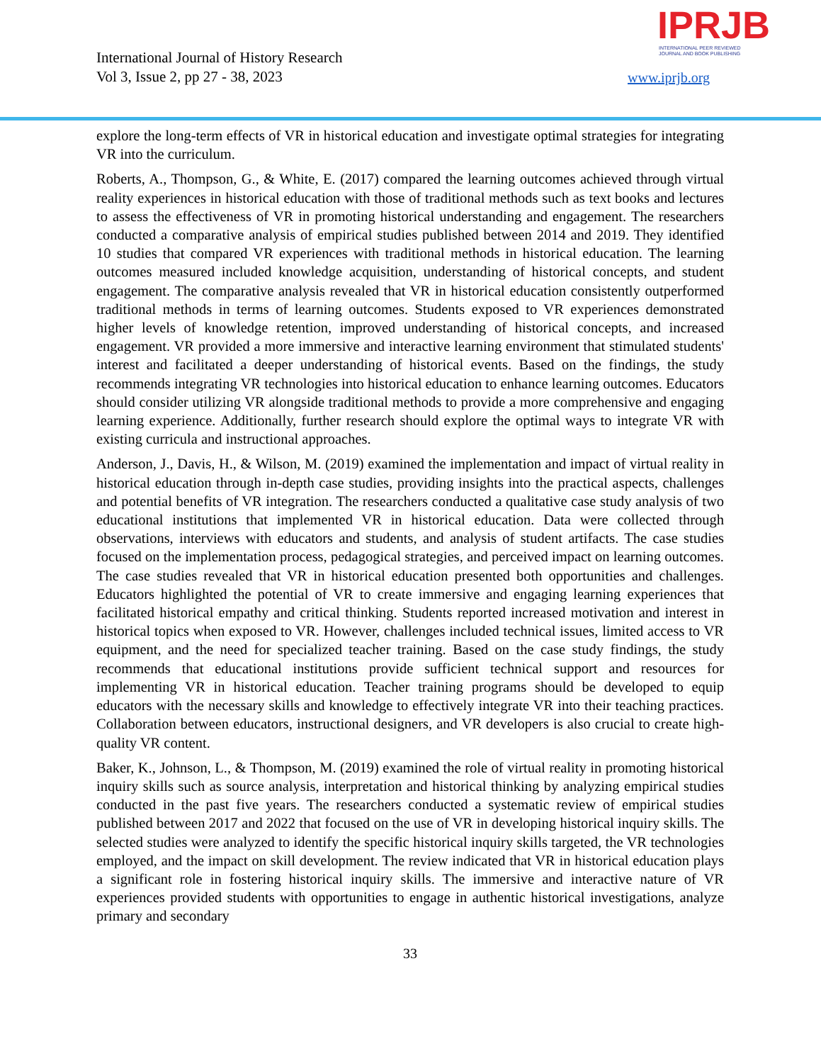International Journal of History Research
Vol 3, Issue 2, pp 27 - 38, 2023
IPRJB
INTERNATIONAL PEER REVIEWED
JOURNAL AND BOOK PUBLISHING
www.iprjb.org
explore the long-term effects of VR in historical education and investigate optimal strategies for integrating VR into the curriculum.
Roberts, A., Thompson, G., & White, E. (2017) compared the learning outcomes achieved through virtual reality experiences in historical education with those of traditional methods such as text books and lectures to assess the effectiveness of VR in promoting historical understanding and engagement. The researchers conducted a comparative analysis of empirical studies published between 2014 and 2019. They identified 10 studies that compared VR experiences with traditional methods in historical education. The learning outcomes measured included knowledge acquisition, understanding of historical concepts, and student engagement. The comparative analysis revealed that VR in historical education consistently outperformed traditional methods in terms of learning outcomes. Students exposed to VR experiences demonstrated higher levels of knowledge retention, improved understanding of historical concepts, and increased engagement. VR provided a more immersive and interactive learning environment that stimulated students' interest and facilitated a deeper understanding of historical events. Based on the findings, the study recommends integrating VR technologies into historical education to enhance learning outcomes. Educators should consider utilizing VR alongside traditional methods to provide a more comprehensive and engaging learning experience. Additionally, further research should explore the optimal ways to integrate VR with existing curricula and instructional approaches.
Anderson, J., Davis, H., & Wilson, M. (2019) examined the implementation and impact of virtual reality in historical education through in-depth case studies, providing insights into the practical aspects, challenges and potential benefits of VR integration. The researchers conducted a qualitative case study analysis of two educational institutions that implemented VR in historical education. Data were collected through observations, interviews with educators and students, and analysis of student artifacts. The case studies focused on the implementation process, pedagogical strategies, and perceived impact on learning outcomes. The case studies revealed that VR in historical education presented both opportunities and challenges. Educators highlighted the potential of VR to create immersive and engaging learning experiences that facilitated historical empathy and critical thinking. Students reported increased motivation and interest in historical topics when exposed to VR. However, challenges included technical issues, limited access to VR equipment, and the need for specialized teacher training. Based on the case study findings, the study recommends that educational institutions provide sufficient technical support and resources for implementing VR in historical education. Teacher training programs should be developed to equip educators with the necessary skills and knowledge to effectively integrate VR into their teaching practices. Collaboration between educators, instructional designers, and VR developers is also crucial to create high-quality VR content.
Baker, K., Johnson, L., & Thompson, M. (2019) examined the role of virtual reality in promoting historical inquiry skills such as source analysis, interpretation and historical thinking by analyzing empirical studies conducted in the past five years. The researchers conducted a systematic review of empirical studies published between 2017 and 2022 that focused on the use of VR in developing historical inquiry skills. The selected studies were analyzed to identify the specific historical inquiry skills targeted, the VR technologies employed, and the impact on skill development. The review indicated that VR in historical education plays a significant role in fostering historical inquiry skills. The immersive and interactive nature of VR experiences provided students with opportunities to engage in authentic historical investigations, analyze primary and secondary
33